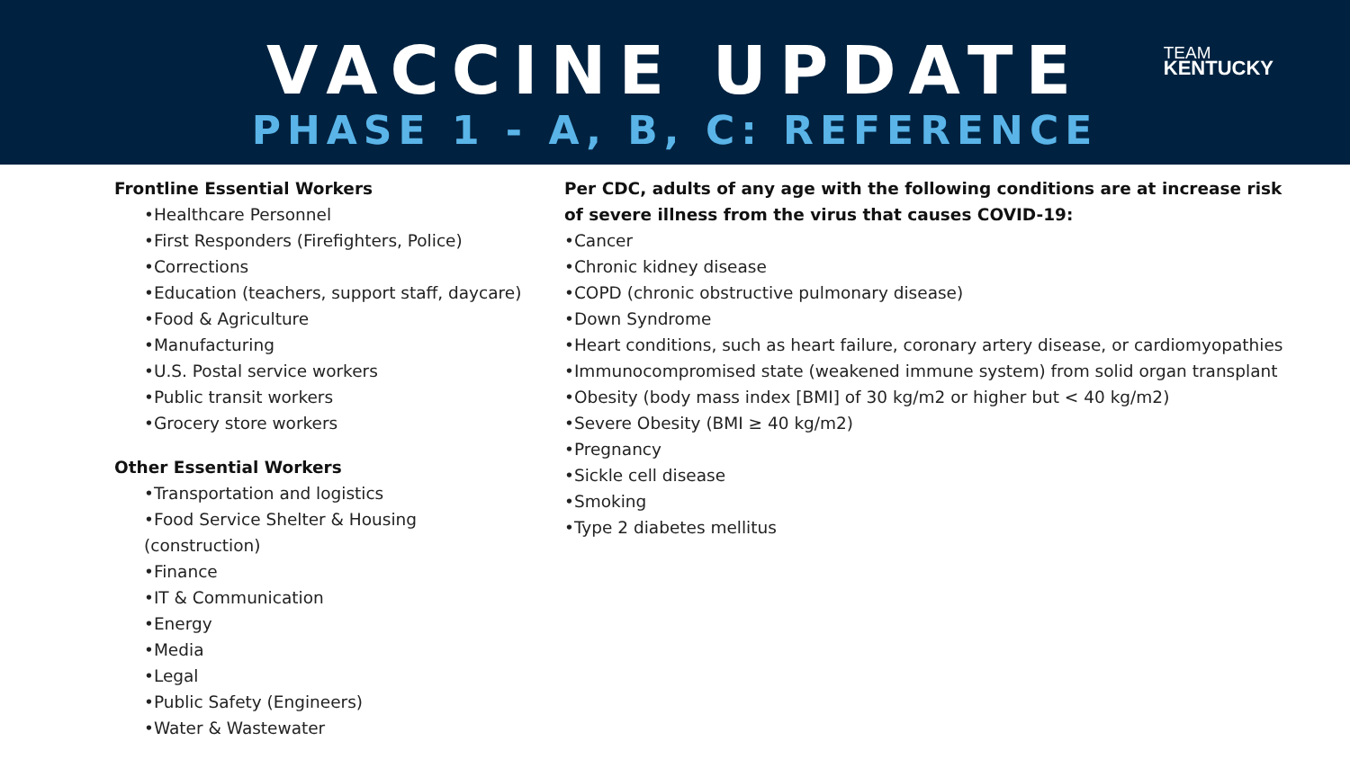VACCINE UPDATE
PHASE 1 - A, B, C: REFERENCE
TEAM
KENTUCKY
Frontline Essential Workers
•Healthcare Personnel
•First Responders (Firefighters, Police)
•Corrections
•Education (teachers, support staff, daycare)
•Food & Agriculture
•Manufacturing
•U.S. Postal service workers
•Public transit workers
•Grocery store workers
Other Essential Workers
•Transportation and logistics
•Food Service Shelter & Housing
(construction)
•Finance
•IT & Communication
•Energy
•Media
•Legal
•Public Safety (Engineers)
•Water & Wastewater
Per CDC, adults of any age with the following conditions are at increase risk
of severe illness from the virus that causes COVID-19:
•Cancer
•Chronic kidney disease
•COPD (chronic obstructive pulmonary disease)
•Down Syndrome
•Heart conditions, such as heart failure, coronary artery disease, or cardiomyopathies
•Immunocompromised state (weakened immune system) from solid organ transplant
•Obesity (body mass index [BMI] of 30 kg/m2 or higher but < 40 kg/m2)
•Severe Obesity (BMI ≥ 40 kg/m2)
•Pregnancy
•Sickle cell disease
•Smoking
•Type 2 diabetes mellitus